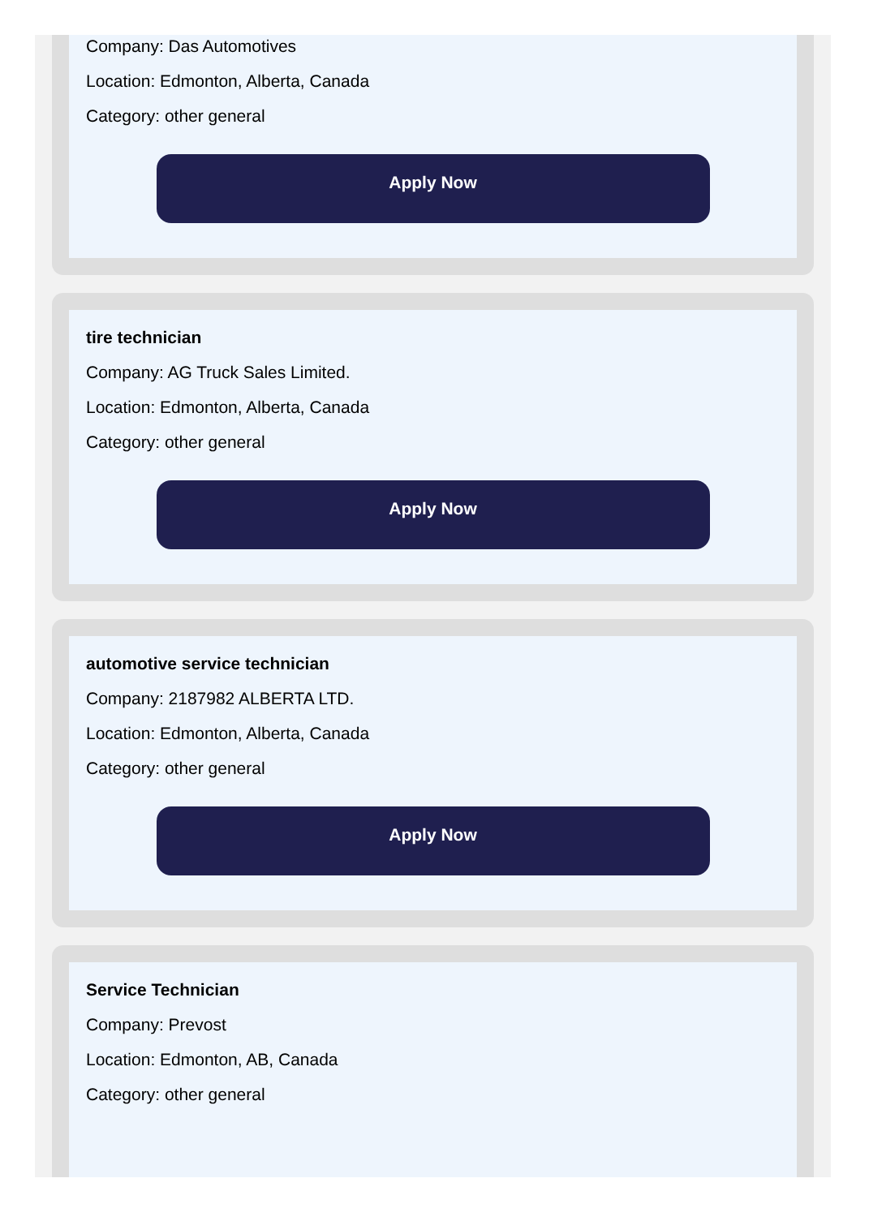Company: Das Automotives
Location: Edmonton, Alberta, Canada
Category: other general
Apply Now
tire technician
Company: AG Truck Sales Limited.
Location: Edmonton, Alberta, Canada
Category: other general
Apply Now
automotive service technician
Company: 2187982 ALBERTA LTD.
Location: Edmonton, Alberta, Canada
Category: other general
Apply Now
Service Technician
Company: Prevost
Location: Edmonton, AB, Canada
Category: other general